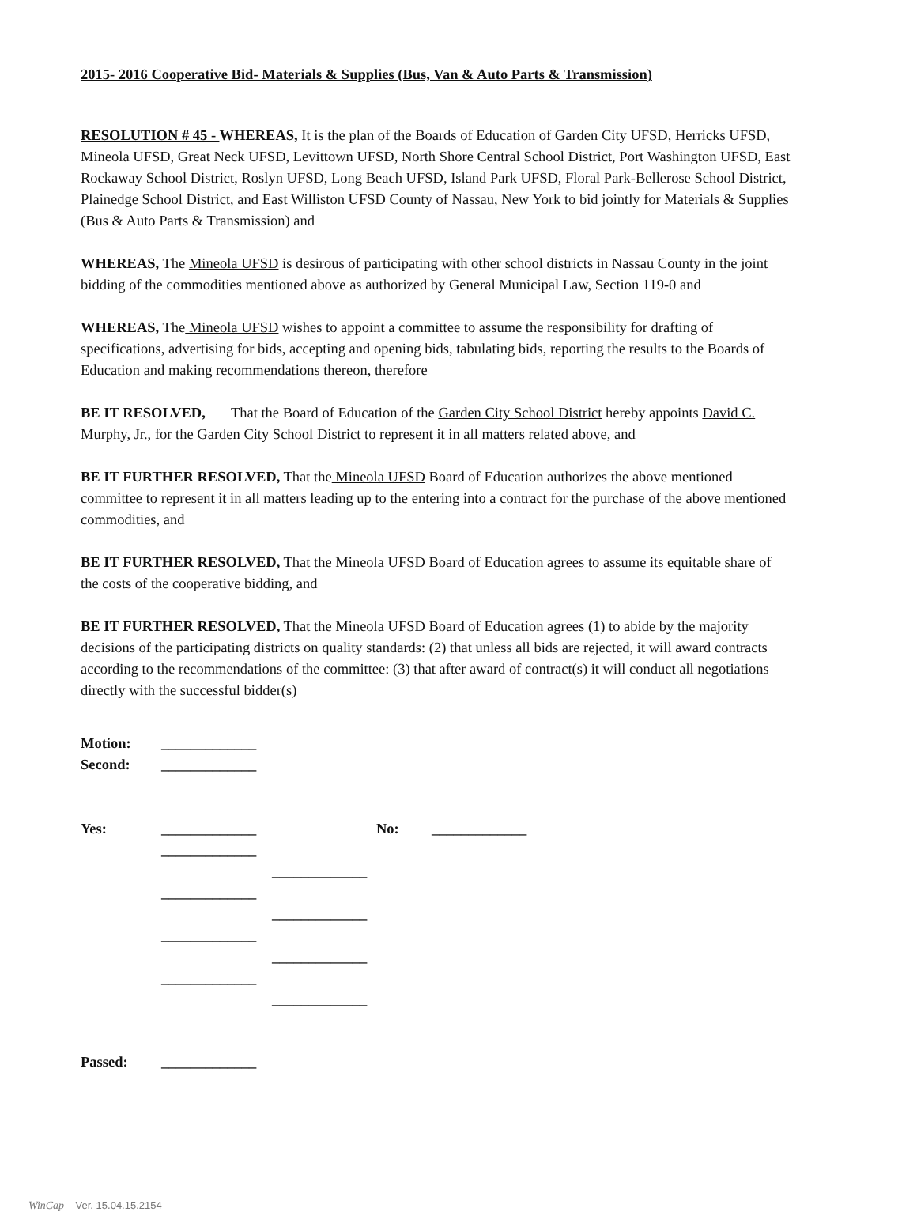2015- 2016 Cooperative Bid- Materials & Supplies (Bus, Van & Auto Parts & Transmission)
RESOLUTION # 45 - WHEREAS, It is the plan of the Boards of Education of Garden City UFSD, Herricks UFSD, Mineola UFSD, Great Neck UFSD, Levittown UFSD, North Shore Central School District, Port Washington UFSD, East Rockaway School District, Roslyn UFSD, Long Beach UFSD, Island Park UFSD, Floral Park-Bellerose School District, Plainedge School District, and East Williston UFSD County of Nassau, New York to bid jointly for Materials & Supplies (Bus & Auto Parts & Transmission) and
WHEREAS, The Mineola UFSD is desirous of participating with other school districts in Nassau County in the joint bidding of the commodities mentioned above as authorized by General Municipal Law, Section 119-0 and
WHEREAS, The Mineola UFSD wishes to appoint a committee to assume the responsibility for drafting of specifications, advertising for bids, accepting and opening bids, tabulating bids, reporting the results to the Boards of Education and making recommendations thereon, therefore
BE IT RESOLVED, That the Board of Education of the Garden City School District hereby appoints David C. Murphy, Jr., for the Garden City School District to represent it in all matters related above, and
BE IT FURTHER RESOLVED, That the Mineola UFSD Board of Education authorizes the above mentioned committee to represent it in all matters leading up to the entering into a contract for the purchase of the above mentioned commodities, and
BE IT FURTHER RESOLVED, That the Mineola UFSD Board of Education agrees to assume its equitable share of the costs of the cooperative bidding, and
BE IT FURTHER RESOLVED, That the Mineola UFSD Board of Education agrees (1) to abide by the majority decisions of the participating districts on quality standards: (2) that unless all bids are rejected, it will award contracts according to the recommendations of the committee: (3) that after award of contract(s) it will conduct all negotiations directly with the successful bidder(s)
Motion:
_____________
Second:
_____________
Yes:
_____________
No:
_____________
_____________
_____________
_____________
_____________
_____________
_____________
_____________
_____________
Passed:
_____________
WinCap Ver. 15.04.15.2154